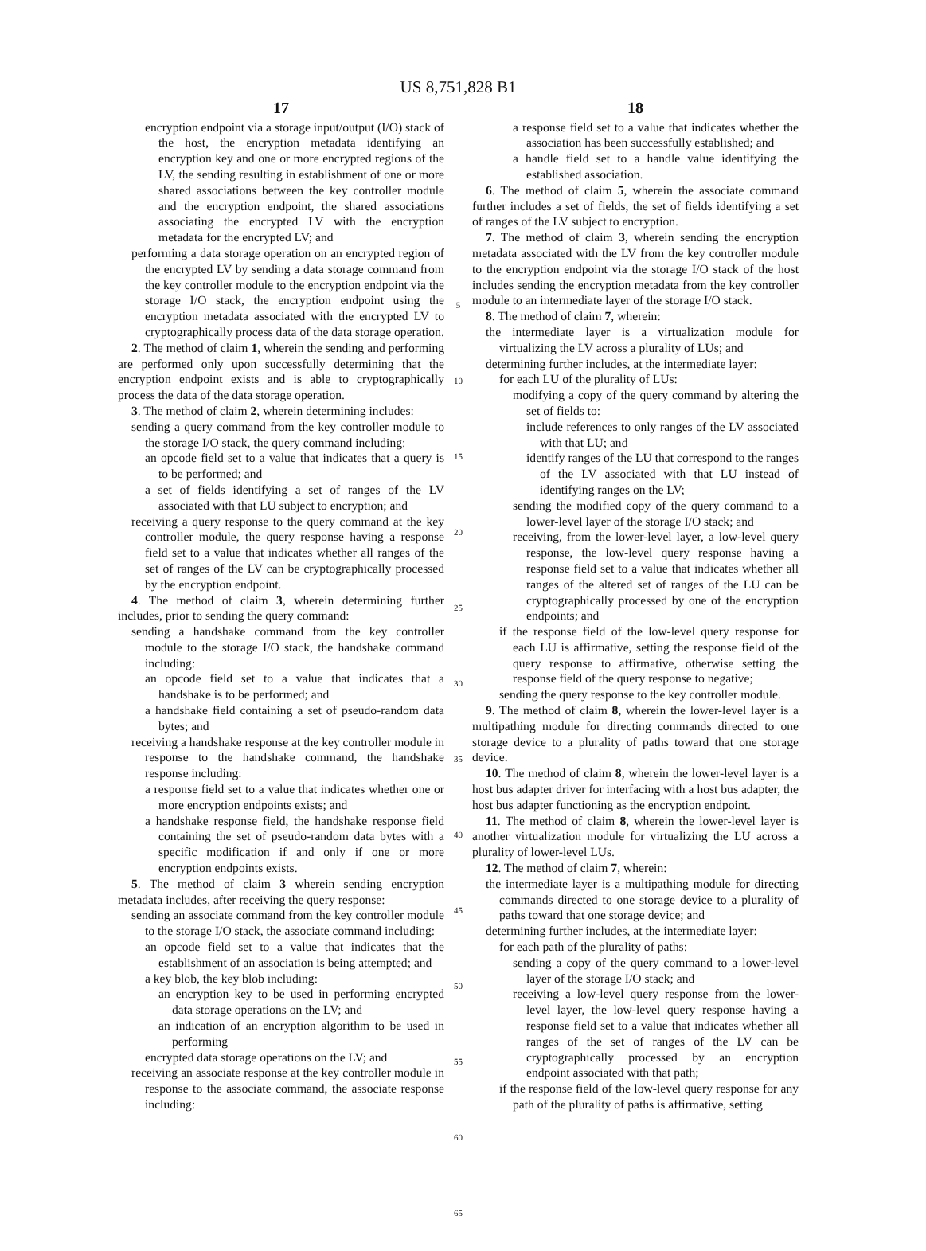US 8,751,828 B1
17
encryption endpoint via a storage input/output (I/O) stack of the host, the encryption metadata identifying an encryption key and one or more encrypted regions of the LV, the sending resulting in establishment of one or more shared associations between the key controller module and the encryption endpoint, the shared associations associating the encrypted LV with the encryption metadata for the encrypted LV; and
performing a data storage operation on an encrypted region of the encrypted LV by sending a data storage command from the key controller module to the encryption endpoint via the storage I/O stack, the encryption endpoint using the encryption metadata associated with the encrypted LV to cryptographically process data of the data storage operation.
2. The method of claim 1, wherein the sending and performing are performed only upon successfully determining that the encryption endpoint exists and is able to cryptographically process the data of the data storage operation.
3. The method of claim 2, wherein determining includes:
sending a query command from the key controller module to the storage I/O stack, the query command including:
an opcode field set to a value that indicates that a query is to be performed; and
a set of fields identifying a set of ranges of the LV associated with that LU subject to encryption; and
receiving a query response to the query command at the key controller module, the query response having a response field set to a value that indicates whether all ranges of the set of ranges of the LV can be cryptographically processed by the encryption endpoint.
4. The method of claim 3, wherein determining further includes, prior to sending the query command:
sending a handshake command from the key controller module to the storage I/O stack, the handshake command including:
an opcode field set to a value that indicates that a handshake is to be performed; and
a handshake field containing a set of pseudo-random data bytes; and
receiving a handshake response at the key controller module in response to the handshake command, the handshake response including:
a response field set to a value that indicates whether one or more encryption endpoints exists; and
a handshake response field, the handshake response field containing the set of pseudo-random data bytes with a specific modification if and only if one or more encryption endpoints exists.
5. The method of claim 3 wherein sending encryption metadata includes, after receiving the query response:
sending an associate command from the key controller module to the storage I/O stack, the associate command including:
an opcode field set to a value that indicates that the establishment of an association is being attempted; and
a key blob, the key blob including:
an encryption key to be used in performing encrypted data storage operations on the LV; and
an indication of an encryption algorithm to be used in performing
encrypted data storage operations on the LV; and
receiving an associate response at the key controller module in response to the associate command, the associate response including:
5
10
15
20
25
30
35
40
45
50
55
60
65
18
a response field set to a value that indicates whether the association has been successfully established; and
a handle field set to a handle value identifying the established association.
6. The method of claim 5, wherein the associate command further includes a set of fields, the set of fields identifying a set of ranges of the LV subject to encryption.
7. The method of claim 3, wherein sending the encryption metadata associated with the LV from the key controller module to the encryption endpoint via the storage I/O stack of the host includes sending the encryption metadata from the key controller module to an intermediate layer of the storage I/O stack.
8. The method of claim 7, wherein:
the intermediate layer is a virtualization module for virtualizing the LV across a plurality of LUs; and
determining further includes, at the intermediate layer:
for each LU of the plurality of LUs:
modifying a copy of the query command by altering the set of fields to:
include references to only ranges of the LV associated with that LU; and
identify ranges of the LU that correspond to the ranges of the LV associated with that LU instead of identifying ranges on the LV;
sending the modified copy of the query command to a lower-level layer of the storage I/O stack; and
receiving, from the lower-level layer, a low-level query response, the low-level query response having a response field set to a value that indicates whether all ranges of the altered set of ranges of the LU can be cryptographically processed by one of the encryption endpoints; and
if the response field of the low-level query response for each LU is affirmative, setting the response field of the query response to affirmative, otherwise setting the response field of the query response to negative;
sending the query response to the key controller module.
9. The method of claim 8, wherein the lower-level layer is a multipathing module for directing commands directed to one storage device to a plurality of paths toward that one storage device.
10. The method of claim 8, wherein the lower-level layer is a host bus adapter driver for interfacing with a host bus adapter, the host bus adapter functioning as the encryption endpoint.
11. The method of claim 8, wherein the lower-level layer is another virtualization module for virtualizing the LU across a plurality of lower-level LUs.
12. The method of claim 7, wherein:
the intermediate layer is a multipathing module for directing commands directed to one storage device to a plurality of paths toward that one storage device; and
determining further includes, at the intermediate layer:
for each path of the plurality of paths:
sending a copy of the query command to a lower-level layer of the storage I/O stack; and
receiving a low-level query response from the lower-level layer, the low-level query response having a response field set to a value that indicates whether all ranges of the set of ranges of the LV can be cryptographically processed by an encryption endpoint associated with that path;
if the response field of the low-level query response for any path of the plurality of paths is affirmative, setting